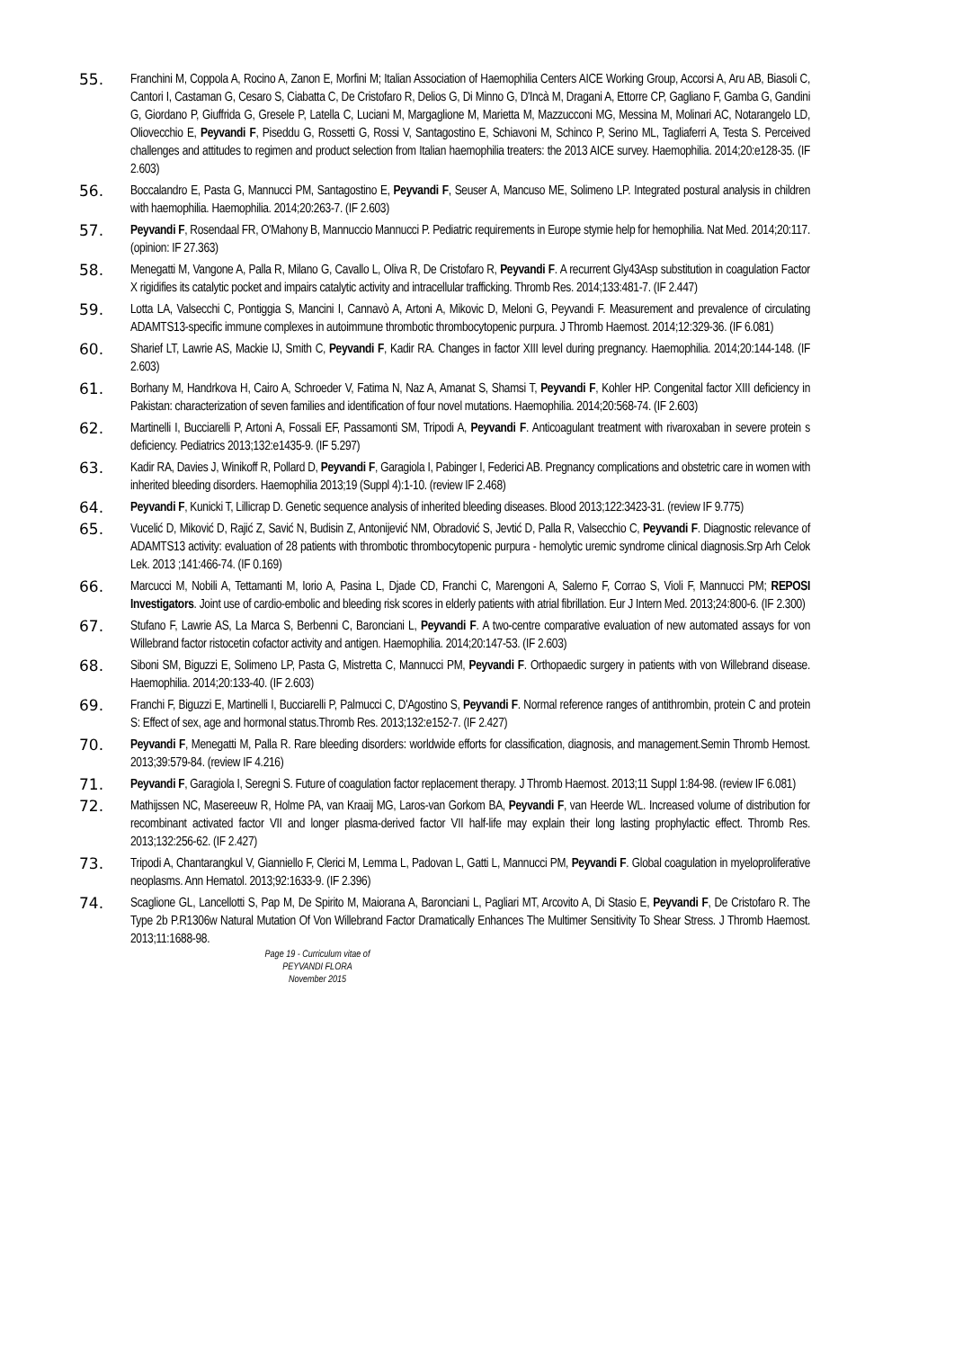55.
Franchini M, Coppola A, Rocino A, Zanon E, Morfini M; Italian Association of Haemophilia Centers AICE Working Group, Accorsi A, Aru AB, Biasoli C, Cantori I, Castaman G, Cesaro S, Ciabatta C, De Cristofaro R, Delios G, Di Minno G, D'Incà M, Dragani A, Ettorre CP, Gagliano F, Gamba G, Gandini G, Giordano P, Giuffrida G, Gresele P, Latella C, Luciani M, Margaglione M, Marietta M, Mazzucconi MG, Messina M, Molinari AC, Notarangelo LD, Oliovecchio E, Peyvandi F, Piseddu G, Rossetti G, Rossi V, Santagostino E, Schiavoni M, Schinco P, Serino ML, Tagliaferri A, Testa S. Perceived challenges and attitudes to regimen and product selection from Italian haemophilia treaters: the 2013 AICE survey. Haemophilia. 2014;20:e128-35. (IF 2.603)
56.
Boccalandro E, Pasta G, Mannucci PM, Santagostino E, Peyvandi F, Seuser A, Mancuso ME, Solimeno LP. Integrated postural analysis in children with haemophilia. Haemophilia. 2014;20:263-7. (IF 2.603)
57.
Peyvandi F, Rosendaal FR, O'Mahony B, Mannuccio Mannucci P. Pediatric requirements in Europe stymie help for hemophilia. Nat Med. 2014;20:117. (opinion: IF 27.363)
58.
Menegatti M, Vangone A, Palla R, Milano G, Cavallo L, Oliva R, De Cristofaro R, Peyvandi F. A recurrent Gly43Asp substitution in coagulation Factor X rigidifies its catalytic pocket and impairs catalytic activity and intracellular trafficking. Thromb Res. 2014;133:481-7. (IF 2.447)
59.
Lotta LA, Valsecchi C, Pontiggia S, Mancini I, Cannavò A, Artoni A, Mikovic D, Meloni G, Peyvandi F. Measurement and prevalence of circulating ADAMTS13-specific immune complexes in autoimmune thrombotic thrombocytopenic purpura. J Thromb Haemost. 2014;12:329-36. (IF 6.081)
60.
Sharief LT, Lawrie AS, Mackie IJ, Smith C, Peyvandi F, Kadir RA. Changes in factor XIII level during pregnancy. Haemophilia. 2014;20:144-148. (IF 2.603)
61.
Borhany M, Handrkova H, Cairo A, Schroeder V, Fatima N, Naz A, Amanat S, Shamsi T, Peyvandi F, Kohler HP. Congenital factor XIII deficiency in Pakistan: characterization of seven families and identification of four novel mutations. Haemophilia. 2014;20:568-74. (IF 2.603)
62.
Martinelli I, Bucciarelli P, Artoni A, Fossali EF, Passamonti SM, Tripodi A, Peyvandi F. Anticoagulant treatment with rivaroxaban in severe protein s deficiency. Pediatrics 2013;132:e1435-9. (IF 5.297)
63.
Kadir RA, Davies J, Winikoff R, Pollard D, Peyvandi F, Garagiola I, Pabinger I, Federici AB. Pregnancy complications and obstetric care in women with inherited bleeding disorders. Haemophilia 2013;19 (Suppl 4):1-10. (review IF 2.468)
64.
Peyvandi F, Kunicki T, Lillicrap D. Genetic sequence analysis of inherited bleeding diseases. Blood 2013;122:3423-31. (review IF 9.775)
65.
Vucelić D, Miković D, Rajić Z, Savić N, Budisin Z, Antonijević NM, Obradović S, Jevtić D, Palla R, Valsecchio C, Peyvandi F. Diagnostic relevance of ADAMTS13 activity: evaluation of 28 patients with thrombotic thrombocytopenic purpura - hemolytic uremic syndrome clinical diagnosis.Srp Arh Celok Lek. 2013 ;141:466-74. (IF 0.169)
66.
Marcucci M, Nobili A, Tettamanti M, Iorio A, Pasina L, Djade CD, Franchi C, Marengoni A, Salerno F, Corrao S, Violi F, Mannucci PM; REPOSI Investigators. Joint use of cardio-embolic and bleeding risk scores in elderly patients with atrial fibrillation. Eur J Intern Med. 2013;24:800-6. (IF 2.300)
67.
Stufano F, Lawrie AS, La Marca S, Berbenni C, Baronciani L, Peyvandi F. A two-centre comparative evaluation of new automated assays for von Willebrand factor ristocetin cofactor activity and antigen. Haemophilia. 2014;20:147-53. (IF 2.603)
68.
Siboni SM, Biguzzi E, Solimeno LP, Pasta G, Mistretta C, Mannucci PM, Peyvandi F. Orthopaedic surgery in patients with von Willebrand disease. Haemophilia. 2014;20:133-40. (IF 2.603)
69.
Franchi F, Biguzzi E, Martinelli I, Bucciarelli P, Palmucci C, D'Agostino S, Peyvandi F. Normal reference ranges of antithrombin, protein C and protein S: Effect of sex, age and hormonal status.Thromb Res. 2013;132:e152-7. (IF 2.427)
70.
Peyvandi F, Menegatti M, Palla R. Rare bleeding disorders: worldwide efforts for classification, diagnosis, and management.Semin Thromb Hemost. 2013;39:579-84. (review IF 4.216)
71.
Peyvandi F, Garagiola I, Seregni S. Future of coagulation factor replacement therapy. J Thromb Haemost. 2013;11 Suppl 1:84-98. (review IF 6.081)
72.
Mathijssen NC, Masereeuw R, Holme PA, van Kraaij MG, Laros-van Gorkom BA, Peyvandi F, van Heerde WL. Increased volume of distribution for recombinant activated factor VII and longer plasma-derived factor VII half-life may explain their long lasting prophylactic effect. Thromb Res. 2013;132:256-62. (IF 2.427)
73.
Tripodi A, Chantarangkul V, Gianniello F, Clerici M, Lemma L, Padovan L, Gatti L, Mannucci PM, Peyvandi F. Global coagulation in myeloproliferative neoplasms. Ann Hematol. 2013;92:1633-9. (IF 2.396)
74.
Scaglione GL, Lancellotti S, Pap M, De Spirito M, Maiorana A, Baronciani L, Pagliari MT, Arcovito A, Di Stasio E, Peyvandi F, De Cristofaro R. The Type 2b P.R1306w Natural Mutation Of Von Willebrand Factor Dramatically Enhances The Multimer Sensitivity To Shear Stress. J Thromb Haemost. 2013;11:1688-98.
Page 19 - Curriculum vitae of
PEYVANDI FLORA
November 2015